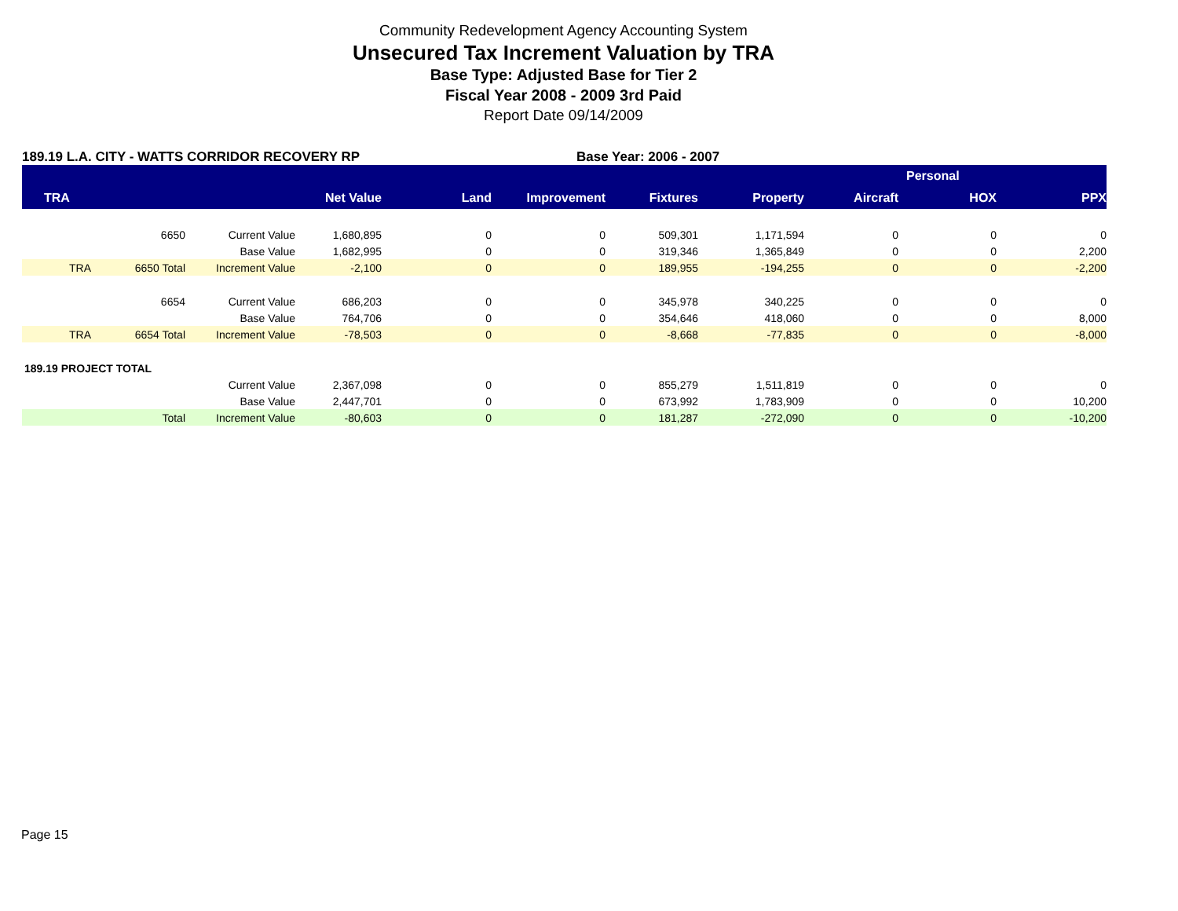Community Redevelopment Agency Accounting System
Unsecured Tax Increment Valuation by TRA
Base Type: Adjusted Base for Tier 2
Fiscal Year 2008 - 2009 3rd Paid
Report Date 09/14/2009
189.19 L.A. CITY - WATTS CORRIDOR RECOVERY RP Base Year: 2006 - 2007
| | | | | | | | | | Personal | |
| --- | --- | --- | --- | --- | --- | --- | --- | --- | --- | --- |
| TRA | | | Net Value | Land | Improvement | Fixtures | Property | Aircraft | HOX | PPX |
| | 6650 | Current Value | 1,680,895 | 0 | 0 | 509,301 | 1,171,594 | 0 | 0 | 0 |
| | | Base Value | 1,682,995 | 0 | 0 | 319,346 | 1,365,849 | 0 | 0 | 2,200 |
| TRA | 6650 Total | Increment Value | -2,100 | 0 | 0 | 189,955 | -194,255 | 0 | 0 | -2,200 |
| | 6654 | Current Value | 686,203 | 0 | 0 | 345,978 | 340,225 | 0 | 0 | 0 |
| | | Base Value | 764,706 | 0 | 0 | 354,646 | 418,060 | 0 | 0 | 8,000 |
| TRA | 6654 Total | Increment Value | -78,503 | 0 | 0 | -8,668 | -77,835 | 0 | 0 | -8,000 |
| 189.19 PROJECT TOTAL | | | | | | | | | | |
| | | Current Value | 2,367,098 | 0 | 0 | 855,279 | 1,511,819 | 0 | 0 | 0 |
| | | Base Value | 2,447,701 | 0 | 0 | 673,992 | 1,783,909 | 0 | 0 | 10,200 |
| | Total | Increment Value | -80,603 | 0 | 0 | 181,287 | -272,090 | 0 | 0 | -10,200 |
Page 15